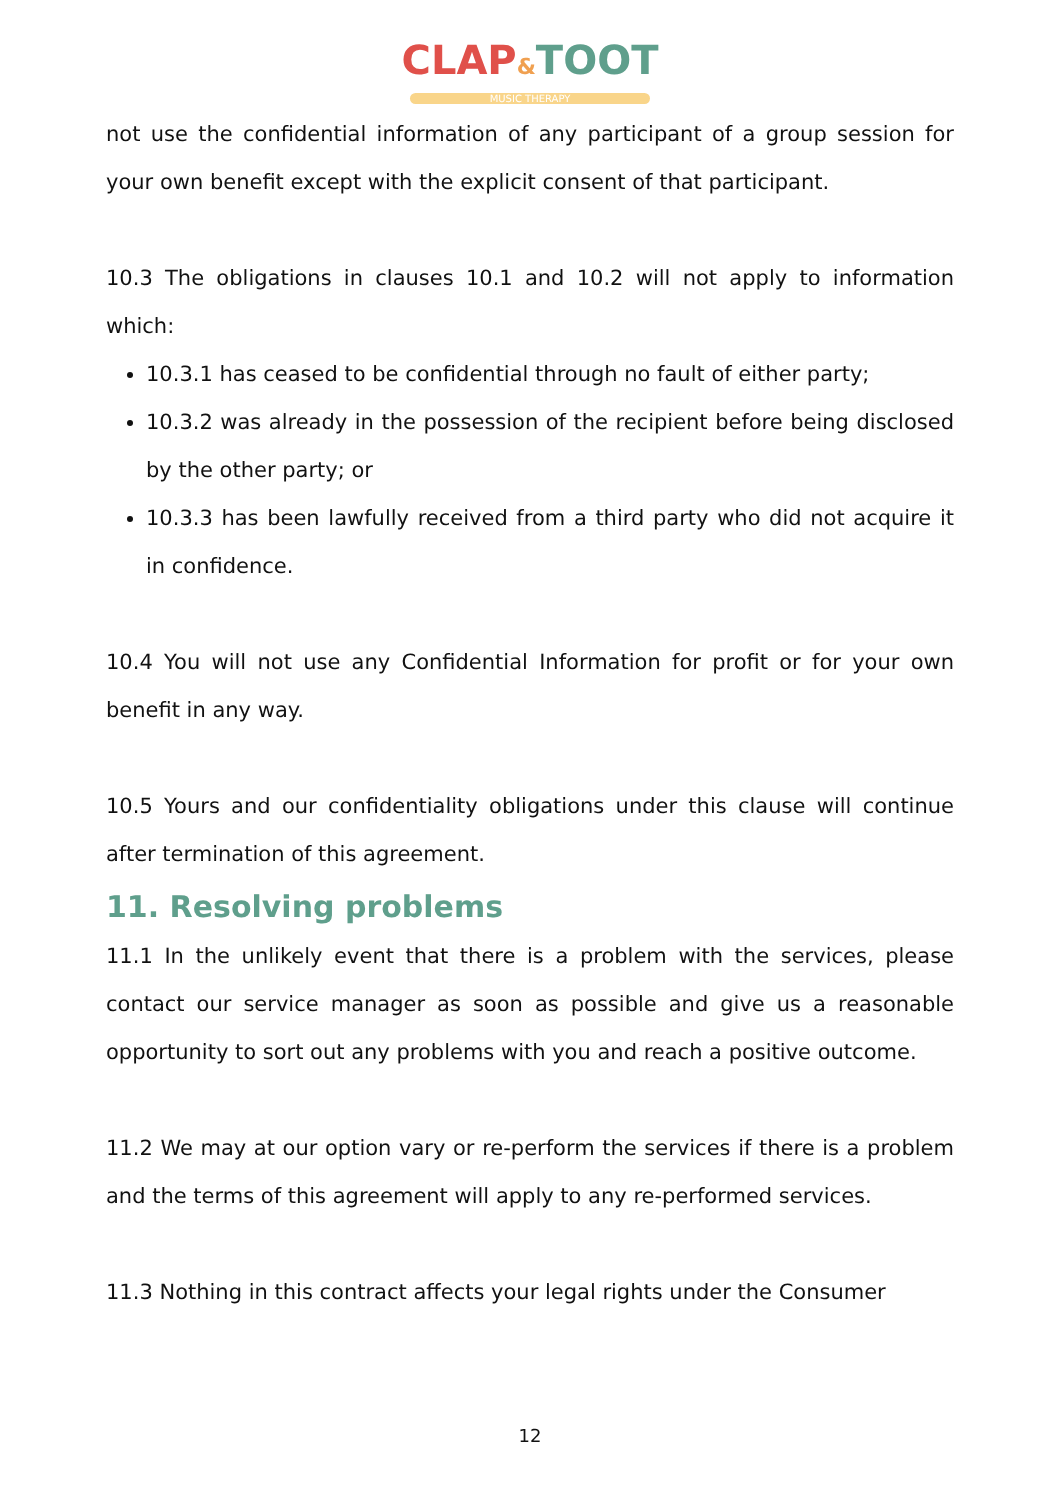CLAP&TOOT
MUSIC THERAPY
not use the confidential information of any participant of a group session for your own benefit except with the explicit consent of that participant.
10.3 The obligations in clauses 10.1 and 10.2 will not apply to information which:
10.3.1 has ceased to be confidential through no fault of either party;
10.3.2 was already in the possession of the recipient before being disclosed by the other party; or
10.3.3 has been lawfully received from a third party who did not acquire it in confidence.
10.4 You will not use any Confidential Information for profit or for your own benefit in any way.
10.5 Yours and our confidentiality obligations under this clause will continue after termination of this agreement.
11. Resolving problems
11.1 In the unlikely event that there is a problem with the services, please contact our service manager as soon as possible and give us a reasonable opportunity to sort out any problems with you and reach a positive outcome.
11.2 We may at our option vary or re-perform the services if there is a problem and the terms of this agreement will apply to any re-performed services.
11.3 Nothing in this contract affects your legal rights under the Consumer
12